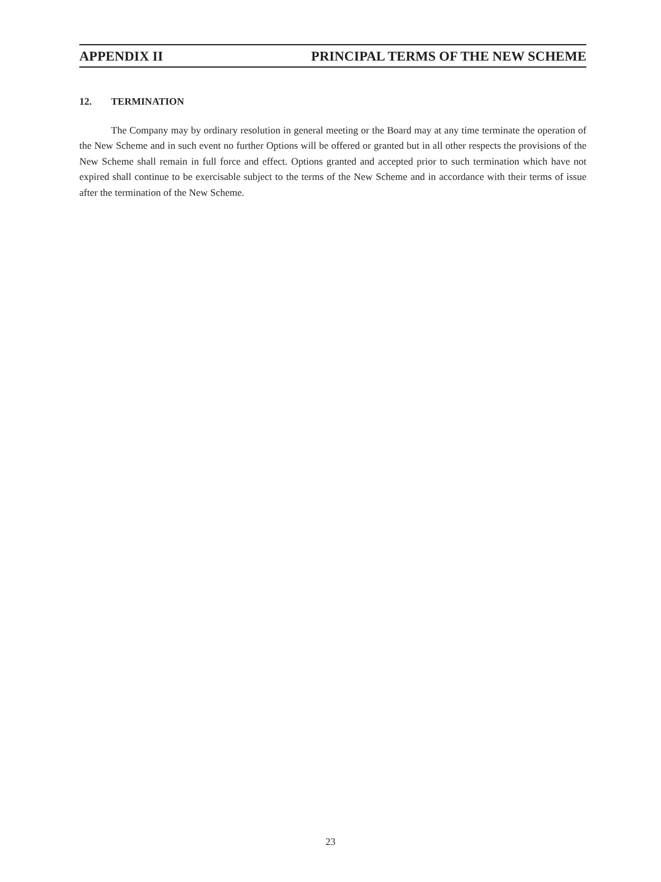APPENDIX II PRINCIPAL TERMS OF THE NEW SCHEME
12. TERMINATION
The Company may by ordinary resolution in general meeting or the Board may at any time terminate the operation of the New Scheme and in such event no further Options will be offered or granted but in all other respects the provisions of the New Scheme shall remain in full force and effect. Options granted and accepted prior to such termination which have not expired shall continue to be exercisable subject to the terms of the New Scheme and in accordance with their terms of issue after the termination of the New Scheme.
23